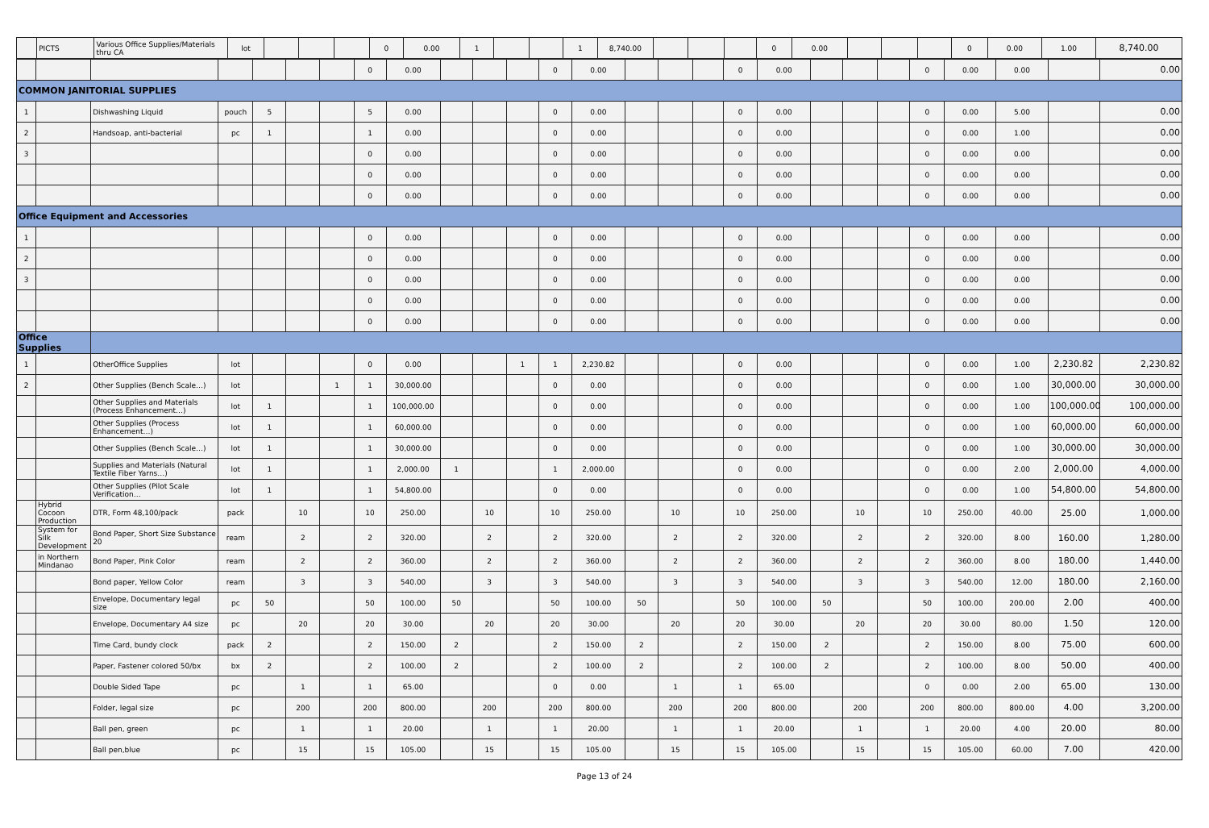| | PICTS | Various Office Supplies/Materials thru CA | lot | | | | 0 | 0.00 | 1 | | | 1 | 8,740.00 | | | | 0 | 0.00 | | | | 0 | 0.00 | 1.00 | 8,740.00 |
| | | | | | | | 0 | 0.00 | | | | 0 | 0.00 | | | | 0 | 0.00 | | | | 0 | 0.00 | 0.00 | | 0.00 |
| COMMON JANITORIAL SUPPLIES | | | | | | | | | | | | | | | | | | | | | | | | | | |
| 1 | | Dishwashing Liquid | pouch | 5 | | | 5 | 0.00 | | | | 0 | 0.00 | | | | 0 | 0.00 | | | | 0 | 0.00 | 5.00 | | 0.00 |
| 2 | | Handsoap, anti-bacterial | pc | 1 | | | 1 | 0.00 | | | | 0 | 0.00 | | | | 0 | 0.00 | | | | 0 | 0.00 | 1.00 | | 0.00 |
| 3 | | | | | | | 0 | 0.00 | | | | 0 | 0.00 | | | | 0 | 0.00 | | | | 0 | 0.00 | 0.00 | | 0.00 |
| | | | | | | | 0 | 0.00 | | | | 0 | 0.00 | | | | 0 | 0.00 | | | | 0 | 0.00 | 0.00 | | 0.00 |
| | | | | | | | 0 | 0.00 | | | | 0 | 0.00 | | | | 0 | 0.00 | | | | 0 | 0.00 | 0.00 | | 0.00 |
| Office Equipment and Accessories | | | | | | | | | | | | | | | | | | | | | | | | | | |
| 1 | | | | | | | 0 | 0.00 | | | | 0 | 0.00 | | | | 0 | 0.00 | | | | 0 | 0.00 | 0.00 | | 0.00 |
| 2 | | | | | | | 0 | 0.00 | | | | 0 | 0.00 | | | | 0 | 0.00 | | | | 0 | 0.00 | 0.00 | | 0.00 |
| 3 | | | | | | | 0 | 0.00 | | | | 0 | 0.00 | | | | 0 | 0.00 | | | | 0 | 0.00 | 0.00 | | 0.00 |
| | | | | | | | 0 | 0.00 | | | | 0 | 0.00 | | | | 0 | 0.00 | | | | 0 | 0.00 | 0.00 | | 0.00 |
| | | | | | | | 0 | 0.00 | | | | 0 | 0.00 | | | | 0 | 0.00 | | | | 0 | 0.00 | 0.00 | | 0.00 |
| Office Supplies | | | | | | | | | | | | | | | | | | | | | | | | | | |
| 1 | | OtherOffice Supplies | lot | | | | 0 | 0.00 | | | 1 | 1 | 2,230.82 | | | | 0 | 0.00 | | | | 0 | 0.00 | 1.00 | 2,230.82 | 2,230.82 |
| 2 | | Other Supplies (Bench Scale…) | lot | | | 1 | 1 | 30,000.00 | | | | 0 | 0.00 | | | | 0 | 0.00 | | | | 0 | 0.00 | 1.00 | 30,000.00 | 30,000.00 |
| | | Other Supplies and Materials (Process Enhancement…) | lot | 1 | | | 1 | 100,000.00 | | | | 0 | 0.00 | | | | 0 | 0.00 | | | | 0 | 0.00 | 1.00 | 100,000.00 | 100,000.00 |
| | | Other Supplies (Process Enhancement…) | lot | 1 | | | 1 | 60,000.00 | | | | 0 | 0.00 | | | | 0 | 0.00 | | | | 0 | 0.00 | 1.00 | 60,000.00 | 60,000.00 |
| | | Other Supplies (Bench Scale…) | lot | 1 | | | 1 | 30,000.00 | | | | 0 | 0.00 | | | | 0 | 0.00 | | | | 0 | 0.00 | 1.00 | 30,000.00 | 30,000.00 |
| | | Supplies and Materials (Natural Textile Fiber Yarns…) | lot | 1 | | | 1 | 2,000.00 | 1 | | | 1 | 2,000.00 | | | | 0 | 0.00 | | | | 0 | 0.00 | 2.00 | 2,000.00 | 4,000.00 |
| | | Other Supplies (Pilot Scale Verification… | lot | 1 | | | 1 | 54,800.00 | | | | 0 | 0.00 | | | | 0 | 0.00 | | | | 0 | 0.00 | 1.00 | 54,800.00 | 54,800.00 |
| | Hybrid Cocoon Production | DTR, Form 48,100/pack | pack | | 10 | | 10 | 250.00 | | 10 | | 10 | 250.00 | | 10 | | 10 | 250.00 | | 10 | | 10 | 250.00 | 40.00 | 25.00 | 1,000.00 |
| | System for Silk Development | Bond Paper, Short Size Substance 20 | ream | | 2 | | 2 | 320.00 | | 2 | | 2 | 320.00 | | 2 | | 2 | 320.00 | | 2 | | 2 | 320.00 | 8.00 | 160.00 | 1,280.00 |
| | in Northern Mindanao | Bond Paper, Pink Color | ream | | 2 | | 2 | 360.00 | | 2 | | 2 | 360.00 | | 2 | | 2 | 360.00 | | 2 | | 2 | 360.00 | 8.00 | 180.00 | 1,440.00 |
| | | Bond paper, Yellow Color | ream | | 3 | | 3 | 540.00 | | 3 | | 3 | 540.00 | | 3 | | 3 | 540.00 | | 3 | | 3 | 540.00 | 12.00 | 180.00 | 2,160.00 |
| | | Envelope, Documentary legal size | pc | 50 | | | 50 | 100.00 | 50 | | | 50 | 100.00 | 50 | | | 50 | 100.00 | 50 | | | 50 | 100.00 | 200.00 | 2.00 | 400.00 |
| | | Envelope, Documentary A4 size | pc | | 20 | | 20 | 30.00 | | 20 | | 20 | 30.00 | | 20 | | 20 | 30.00 | | 20 | | 20 | 30.00 | 80.00 | 1.50 | 120.00 |
| | | Time Card, bundy clock | pack | 2 | | | 2 | 150.00 | 2 | | | 2 | 150.00 | 2 | | | 2 | 150.00 | 2 | | | 2 | 150.00 | 8.00 | 75.00 | 600.00 |
| | | Paper, Fastener colored 50/bx | bx | 2 | | | 2 | 100.00 | 2 | | | 2 | 100.00 | 2 | | | 2 | 100.00 | 2 | | | 2 | 100.00 | 8.00 | 50.00 | 400.00 |
| | | Double Sided Tape | pc | | 1 | | 1 | 65.00 | | | | 0 | 0.00 | | 1 | | 1 | 65.00 | | | | 0 | 0.00 | 2.00 | 65.00 | 130.00 |
| | | Folder, legal size | pc | | 200 | | 200 | 800.00 | | 200 | | 200 | 800.00 | | 200 | | 200 | 800.00 | | 200 | | 200 | 800.00 | 800.00 | 4.00 | 3,200.00 |
| | | Ball pen, green | pc | | 1 | | 1 | 20.00 | | 1 | | 1 | 20.00 | | 1 | | 1 | 20.00 | | 1 | | 1 | 20.00 | 4.00 | 20.00 | 80.00 |
| | | Ball pen,blue | pc | | 15 | | 15 | 105.00 | | 15 | | 15 | 105.00 | | 15 | | 15 | 105.00 | | 15 | | 15 | 105.00 | 60.00 | 7.00 | 420.00 |
Page 13 of 24